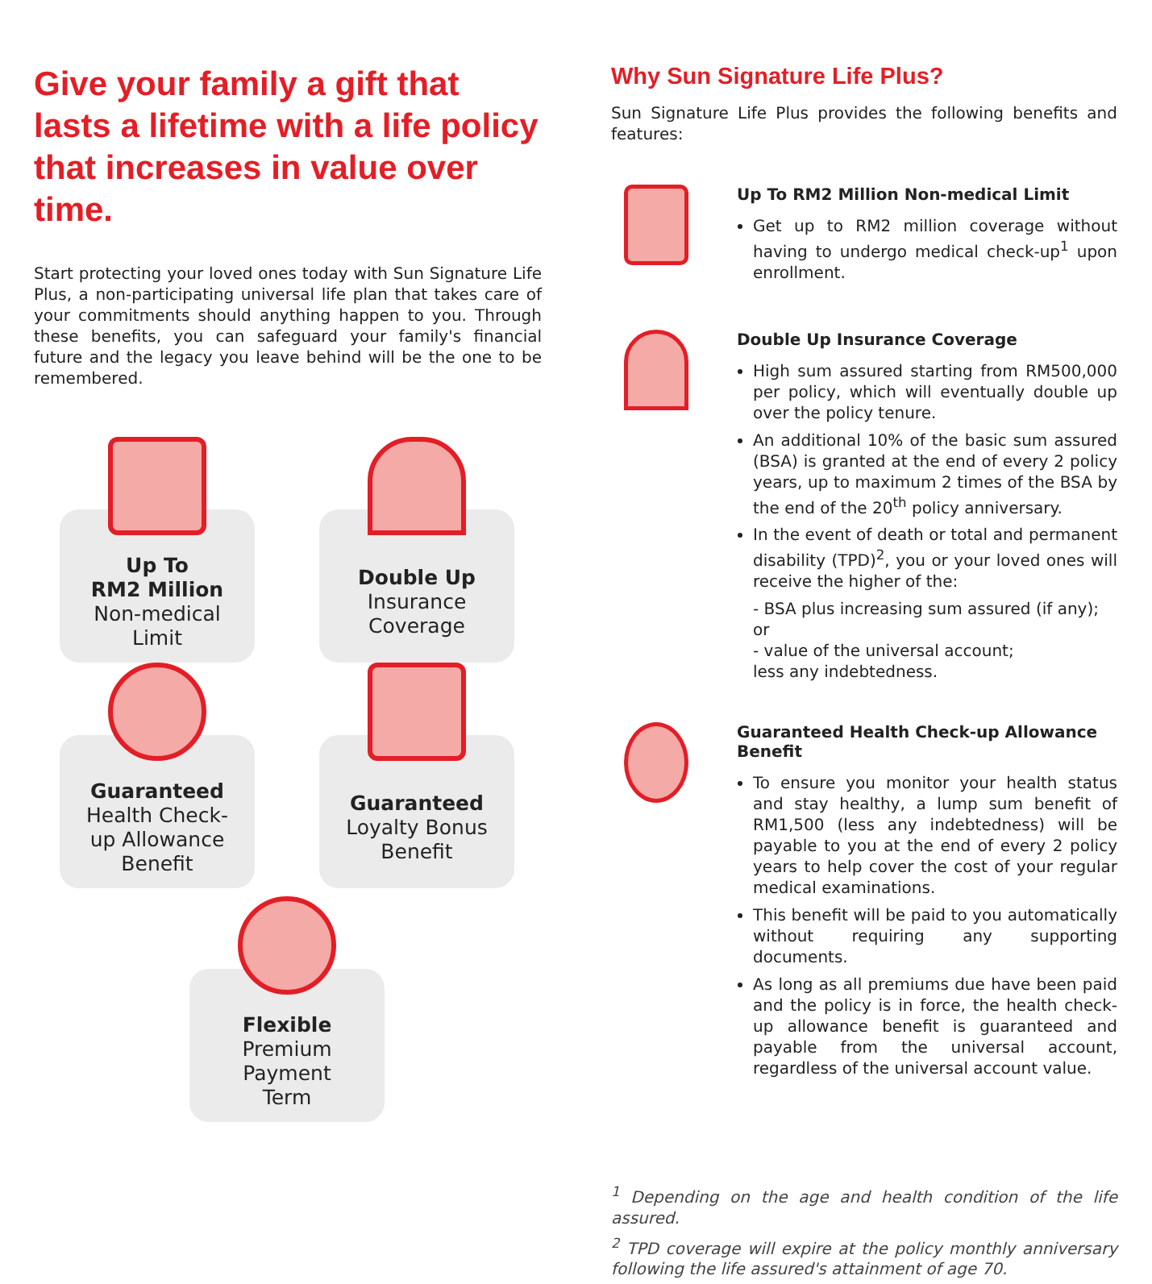Give your family a gift that lasts a lifetime with a life policy that increases in value over time.
Start protecting your loved ones today with Sun Signature Life Plus, a non-participating universal life plan that takes care of your commitments should anything happen to you. Through these benefits, you can safeguard your family's financial future and the legacy you leave behind will be the one to be remembered.
Up To
RM2 Million
Non-medical
Limit
Double Up
Insurance
Coverage
Guaranteed
Health Check-
up Allowance
Benefit
Guaranteed
Loyalty Bonus
Benefit
Flexible
Premium
Payment
Term
Why Sun Signature Life Plus?
Sun Signature Life Plus provides the following benefits and features:
Up To RM2 Million Non-medical Limit
Get up to RM2 million coverage without having to undergo medical check-up<sup>1</sup> upon enrollment.
Double Up Insurance Coverage
High sum assured starting from RM500,000 per policy, which will eventually double up over the policy tenure.
An additional 10% of the basic sum assured (BSA) is granted at the end of every 2 policy years, up to maximum 2 times of the BSA by the end of the 20<sup>th</sup> policy anniversary.
In the event of death or total and permanent disability (TPD)<sup>2</sup>, you or your loved ones will receive the higher of the:
- BSA plus increasing sum assured (if any); or
- value of the universal account;
less any indebtedness.
Guaranteed Health Check-up Allowance Benefit
To ensure you monitor your health status and stay healthy, a lump sum benefit of RM1,500 (less any indebtedness) will be payable to you at the end of every 2 policy years to help cover the cost of your regular medical examinations.
This benefit will be paid to you automatically without requiring any supporting documents.
As long as all premiums due have been paid and the policy is in force, the health check-up allowance benefit is guaranteed and payable from the universal account, regardless of the universal account value.
<sup>1</sup> Depending on the age and health condition of the life assured.
<sup>2</sup> TPD coverage will expire at the policy monthly anniversary following the life assured's attainment of age 70.